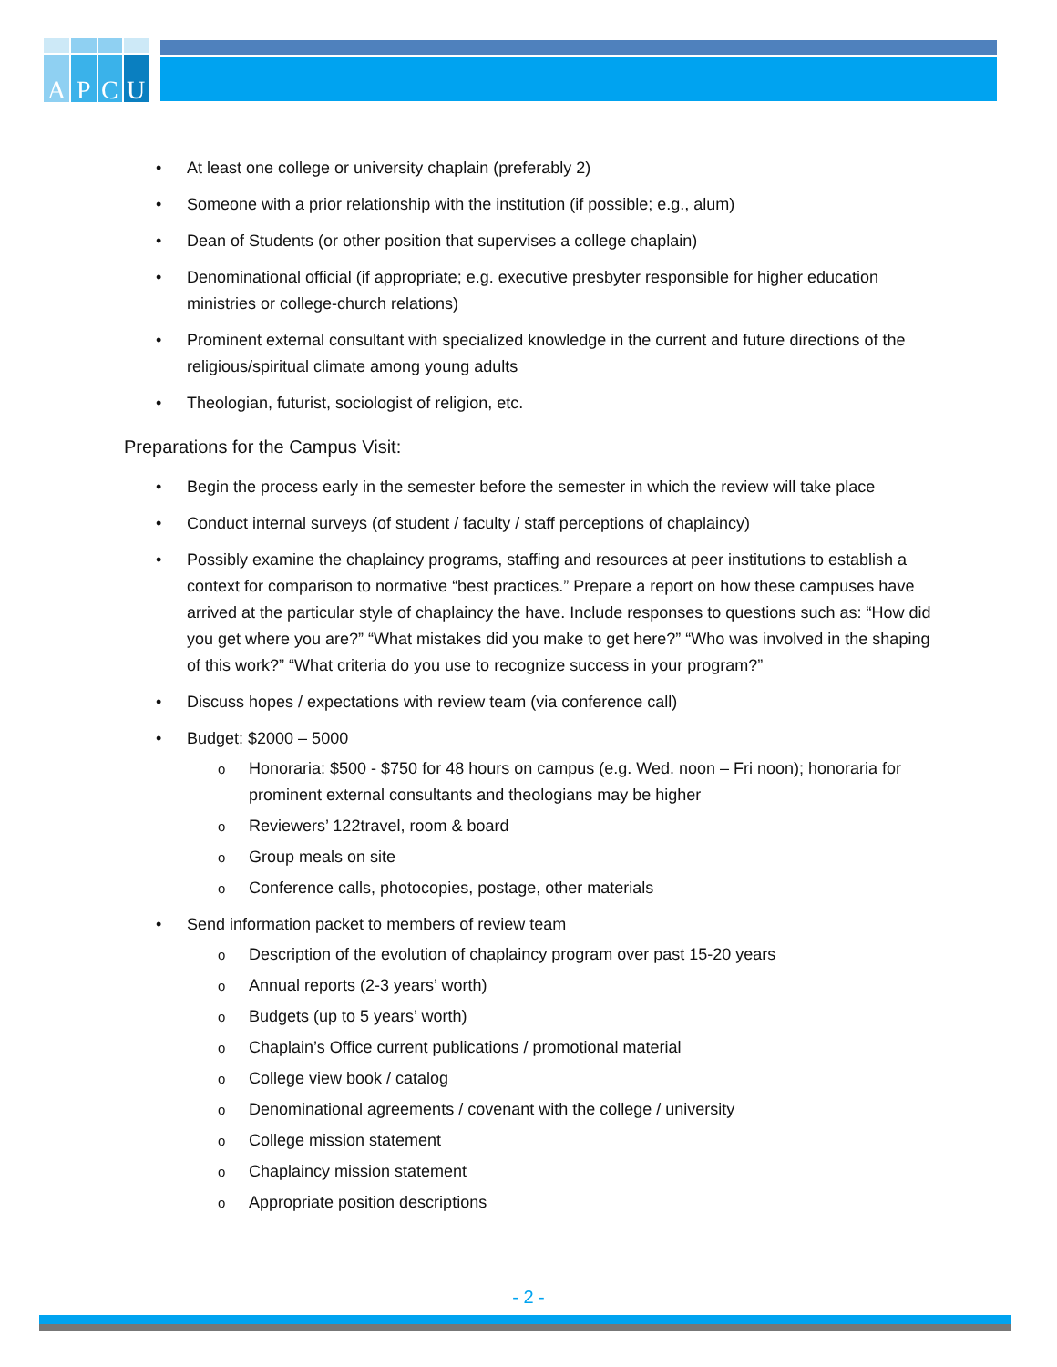A
P
C
U
At least one college or university chaplain (preferably 2)
Someone with a prior relationship with the institution (if possible; e.g., alum)
Dean of Students (or other position that supervises a college chaplain)
Denominational official (if appropriate; e.g. executive presbyter responsible for higher education ministries or college-church relations)
Prominent external consultant with specialized knowledge in the current and future directions of the religious/spiritual climate among young adults
Theologian, futurist, sociologist of religion, etc.
Preparations for the Campus Visit:
Begin the process early in the semester before the semester in which the review will take place
Conduct internal surveys (of student / faculty / staff perceptions of chaplaincy)
Possibly examine the chaplaincy programs, staffing and resources at peer institutions to establish a context for comparison to normative “best practices.” Prepare a report on how these campuses have arrived at the particular style of chaplaincy the have. Include responses to questions such as: “How did you get where you are?” “What mistakes did you make to get here?” “Who was involved in the shaping of this work?” “What criteria do you use to recognize success in your program?”
Discuss hopes / expectations with review team (via conference call)
Budget: $2000 – 5000
Honoraria: $500 - $750 for 48 hours on campus (e.g. Wed. noon – Fri noon); honoraria for prominent external consultants and theologians may be higher
Reviewers’ 122travel, room & board
Group meals on site
Conference calls, photocopies, postage, other materials
Send information packet to members of review team
Description of the evolution of chaplaincy program over past 15-20 years
Annual reports (2-3 years’ worth)
Budgets (up to 5 years’ worth)
Chaplain’s Office current publications / promotional material
College view book / catalog
Denominational agreements / covenant with the college / university
College mission statement
Chaplaincy mission statement
Appropriate position descriptions
- 2 -